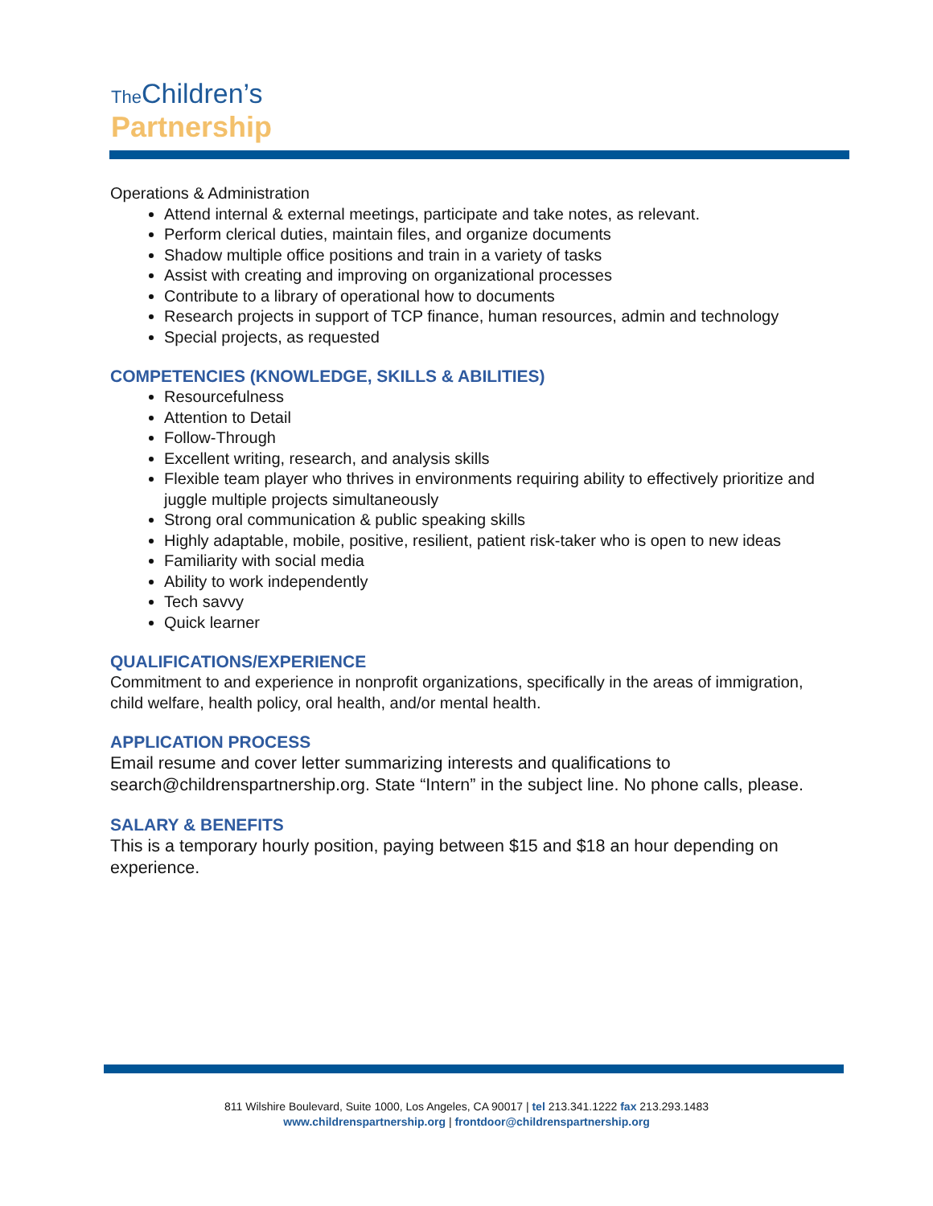The Children’s
Partnership
Operations & Administration
Attend internal & external meetings, participate and take notes, as relevant.
Perform clerical duties, maintain files, and organize documents
Shadow multiple office positions and train in a variety of tasks
Assist with creating and improving on organizational processes
Contribute to a library of operational how to documents
Research projects in support of TCP finance, human resources, admin and technology
Special projects, as requested
COMPETENCIES (KNOWLEDGE, SKILLS & ABILITIES)
Resourcefulness
Attention to Detail
Follow-Through
Excellent writing, research, and analysis skills
Flexible team player who thrives in environments requiring ability to effectively prioritize and juggle multiple projects simultaneously
Strong oral communication & public speaking skills
Highly adaptable, mobile, positive, resilient, patient risk-taker who is open to new ideas
Familiarity with social media
Ability to work independently
Tech savvy
Quick learner
QUALIFICATIONS/EXPERIENCE
Commitment to and experience in nonprofit organizations, specifically in the areas of immigration, child welfare, health policy, oral health, and/or mental health.
APPLICATION PROCESS
Email resume and cover letter summarizing interests and qualifications to search@childrenspartnership.org. State “Intern” in the subject line. No phone calls, please.
SALARY & BENEFITS
This is a temporary hourly position, paying between $15 and $18 an hour depending on experience.
811 Wilshire Boulevard, Suite 1000, Los Angeles, CA 90017 | tel 213.341.1222 fax 213.293.1483
www.childrenspartnership.org | frontdoor@childrenspartnership.org